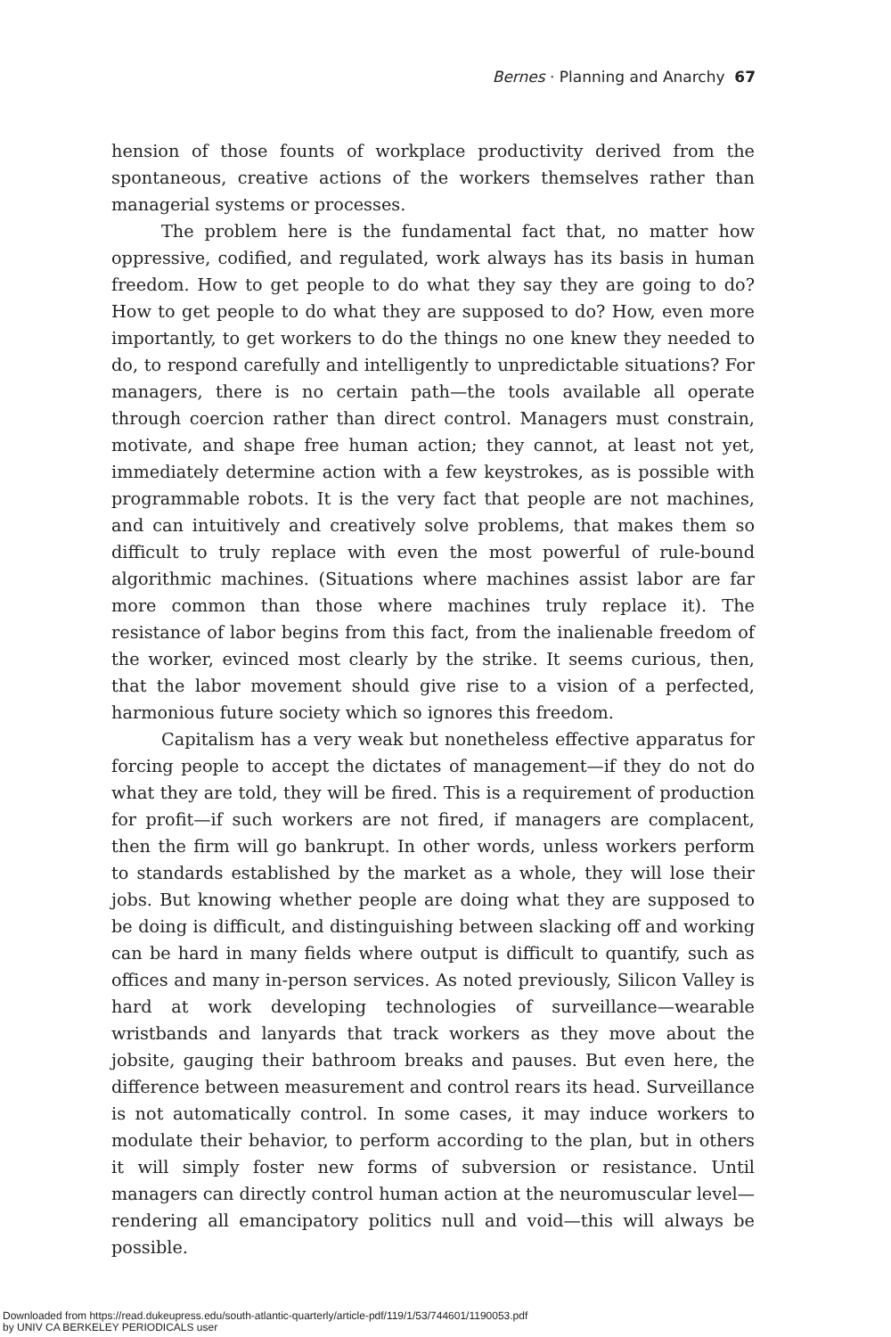Bernes · Planning and Anarchy 67
hension of those founts of workplace productivity derived from the spontaneous, creative actions of the workers themselves rather than managerial systems or processes.
The problem here is the fundamental fact that, no matter how oppressive, codified, and regulated, work always has its basis in human freedom. How to get people to do what they say they are going to do? How to get people to do what they are supposed to do? How, even more importantly, to get workers to do the things no one knew they needed to do, to respond carefully and intelligently to unpredictable situations? For managers, there is no certain path—the tools available all operate through coercion rather than direct control. Managers must constrain, motivate, and shape free human action; they cannot, at least not yet, immediately determine action with a few keystrokes, as is possible with programmable robots. It is the very fact that people are not machines, and can intuitively and creatively solve problems, that makes them so difficult to truly replace with even the most powerful of rule-bound algorithmic machines. (Situations where machines assist labor are far more common than those where machines truly replace it). The resistance of labor begins from this fact, from the inalienable freedom of the worker, evinced most clearly by the strike. It seems curious, then, that the labor movement should give rise to a vision of a perfected, harmonious future society which so ignores this freedom.
Capitalism has a very weak but nonetheless effective apparatus for forcing people to accept the dictates of management—if they do not do what they are told, they will be fired. This is a requirement of production for profit—if such workers are not fired, if managers are complacent, then the firm will go bankrupt. In other words, unless workers perform to standards established by the market as a whole, they will lose their jobs. But knowing whether people are doing what they are supposed to be doing is difficult, and distinguishing between slacking off and working can be hard in many fields where output is difficult to quantify, such as offices and many in-person services. As noted previously, Silicon Valley is hard at work developing technologies of surveillance—wearable wristbands and lanyards that track workers as they move about the jobsite, gauging their bathroom breaks and pauses. But even here, the difference between measurement and control rears its head. Surveillance is not automatically control. In some cases, it may induce workers to modulate their behavior, to perform according to the plan, but in others it will simply foster new forms of subversion or resistance. Until managers can directly control human action at the neuromuscular level—rendering all emancipatory politics null and void—this will always be possible.
Downloaded from https://read.dukeupress.edu/south-atlantic-quarterly/article-pdf/119/1/53/744601/1190053.pdf
by UNIV CA BERKELEY PERIODICALS user